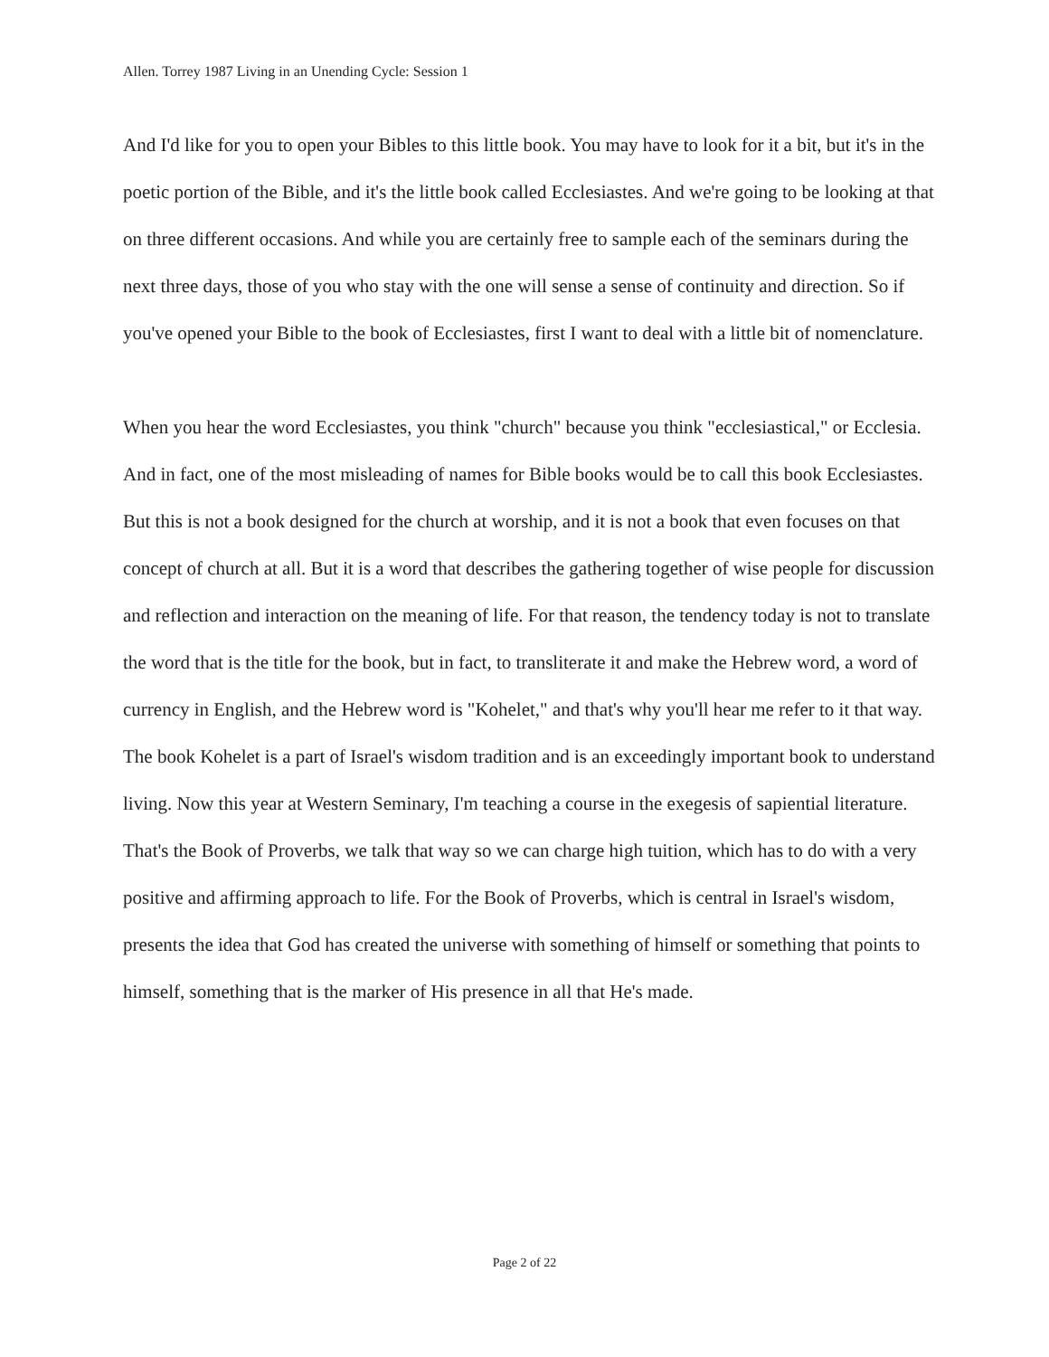Allen. Torrey 1987 Living in an Unending Cycle: Session 1
And I'd like for you to open your Bibles to this little book. You may have to look for it a bit, but it's in the poetic portion of the Bible, and it's the little book called Ecclesiastes. And we're going to be looking at that on three different occasions. And while you are certainly free to sample each of the seminars during the next three days, those of you who stay with the one will sense a sense of continuity and direction. So if you've opened your Bible to the book of Ecclesiastes, first I want to deal with a little bit of nomenclature.
When you hear the word Ecclesiastes, you think "church" because you think "ecclesiastical," or Ecclesia. And in fact, one of the most misleading of names for Bible books would be to call this book Ecclesiastes. But this is not a book designed for the church at worship, and it is not a book that even focuses on that concept of church at all. But it is a word that describes the gathering together of wise people for discussion and reflection and interaction on the meaning of life. For that reason, the tendency today is not to translate the word that is the title for the book, but in fact, to transliterate it and make the Hebrew word, a word of currency in English, and the Hebrew word is "Kohelet," and that's why you'll hear me refer to it that way.
The book Kohelet is a part of Israel's wisdom tradition and is an exceedingly important book to understand living. Now this year at Western Seminary, I'm teaching a course in the exegesis of sapiential literature. That's the Book of Proverbs, we talk that way so we can charge high tuition, which has to do with a very positive and affirming approach to life. For the Book of Proverbs, which is central in Israel's wisdom, presents the idea that God has created the universe with something of himself or something that points to himself, something that is the marker of His presence in all that He's made.
Page 2 of 22